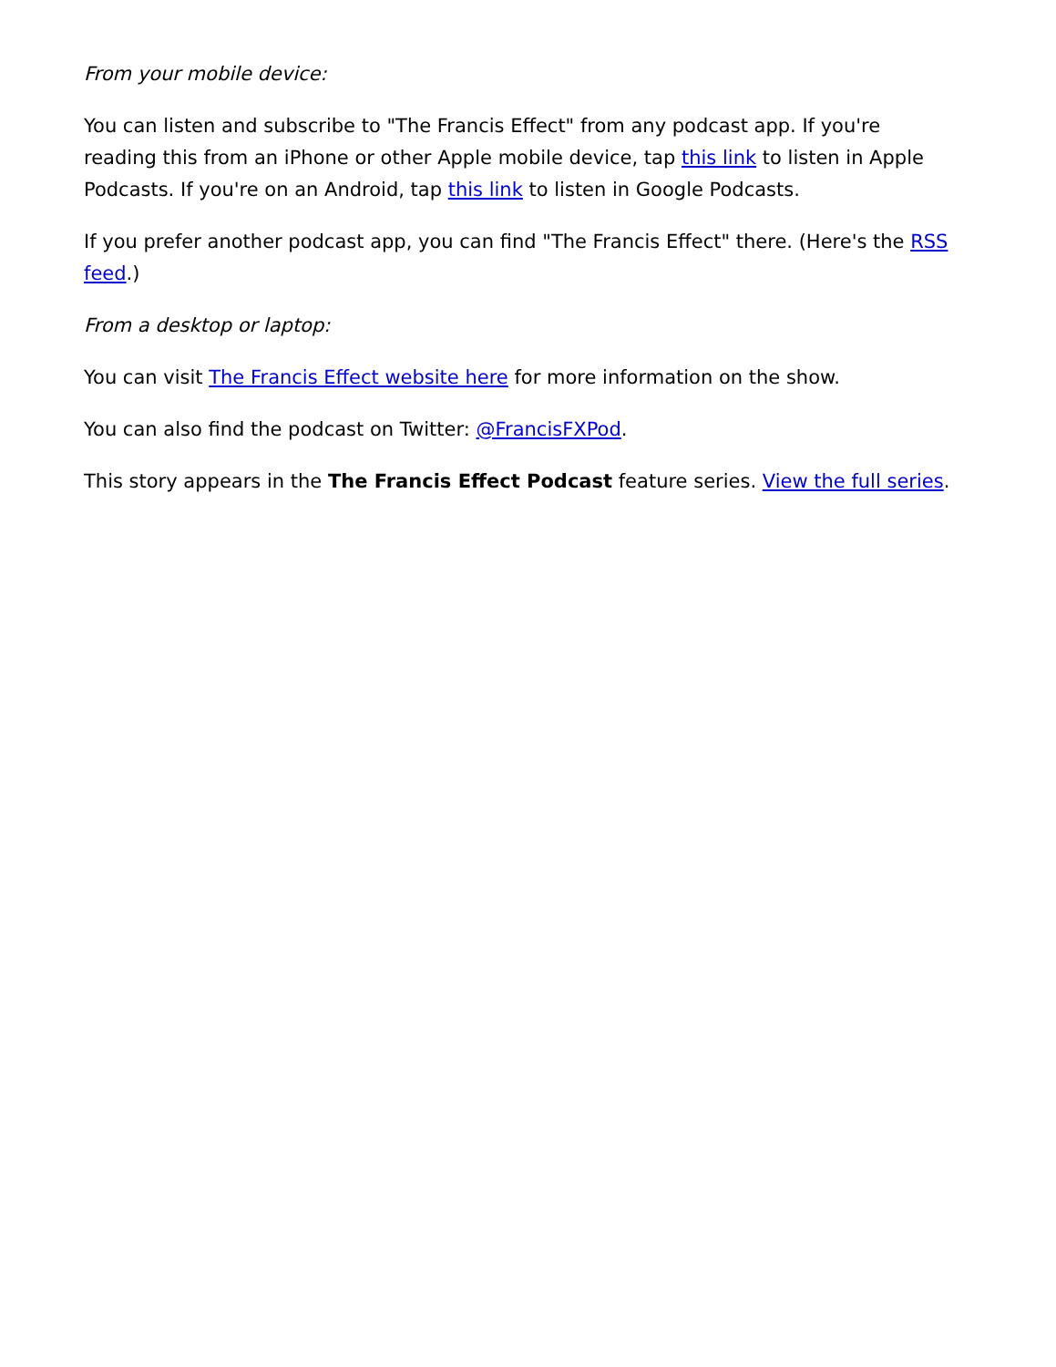From your mobile device:
You can listen and subscribe to "The Francis Effect" from any podcast app. If you're reading this from an iPhone or other Apple mobile device, tap this link to listen in Apple Podcasts. If you're on an Android, tap this link to listen in Google Podcasts.
If you prefer another podcast app, you can find "The Francis Effect" there. (Here's the RSS feed.)
From a desktop or laptop:
You can visit The Francis Effect website here for more information on the show.
You can also find the podcast on Twitter: @FrancisFXPod.
This story appears in the The Francis Effect Podcast feature series. View the full series.